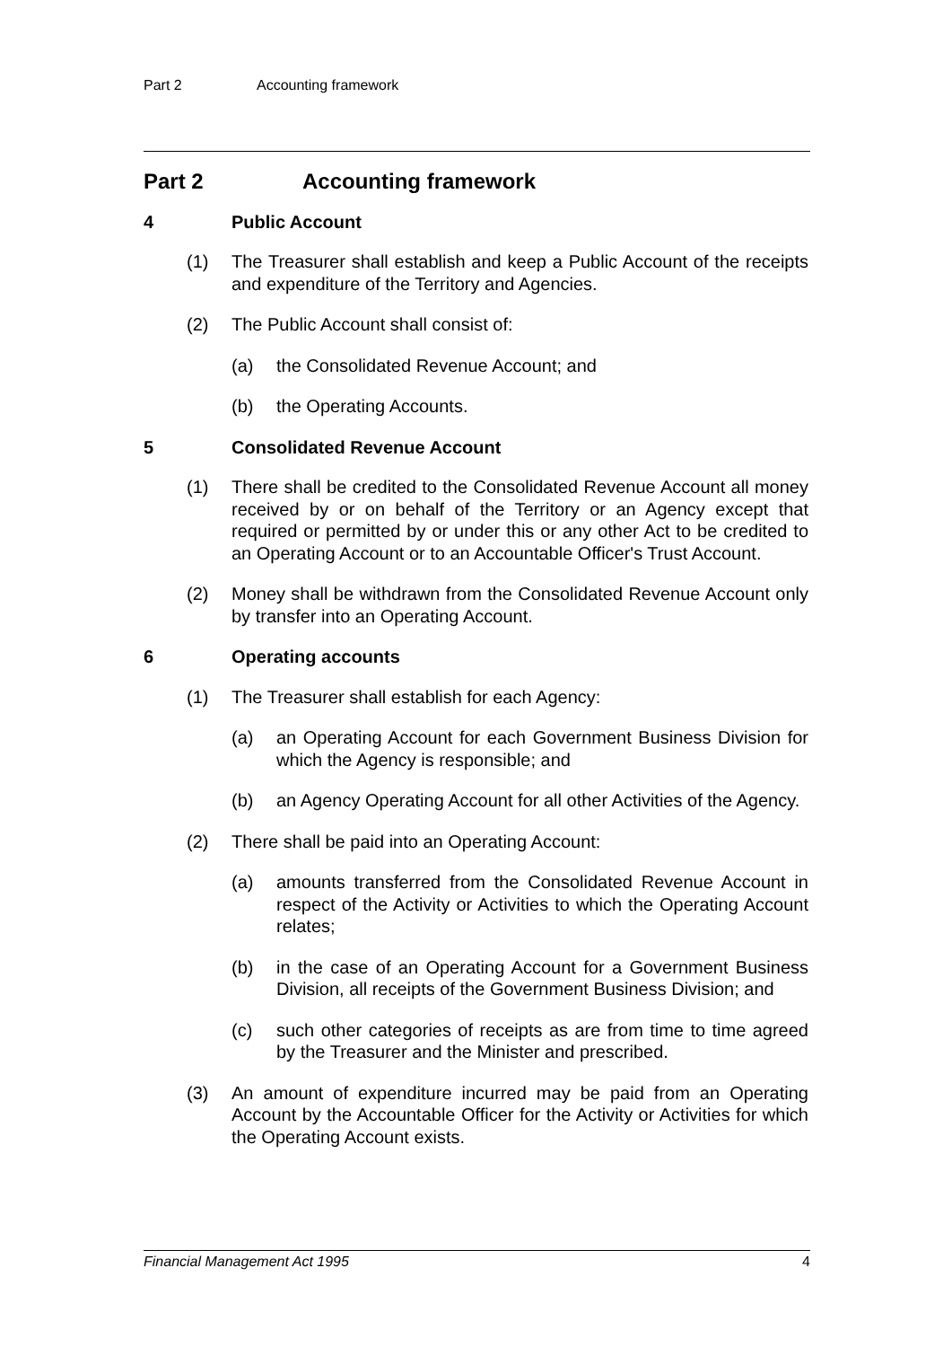Part 2 Accounting framework
Part 2 Accounting framework
4 Public Account
(1) The Treasurer shall establish and keep a Public Account of the receipts and expenditure of the Territory and Agencies.
(2) The Public Account shall consist of:
(a) the Consolidated Revenue Account; and
(b) the Operating Accounts.
5 Consolidated Revenue Account
(1) There shall be credited to the Consolidated Revenue Account all money received by or on behalf of the Territory or an Agency except that required or permitted by or under this or any other Act to be credited to an Operating Account or to an Accountable Officer's Trust Account.
(2) Money shall be withdrawn from the Consolidated Revenue Account only by transfer into an Operating Account.
6 Operating accounts
(1) The Treasurer shall establish for each Agency:
(a) an Operating Account for each Government Business Division for which the Agency is responsible; and
(b) an Agency Operating Account for all other Activities of the Agency.
(2) There shall be paid into an Operating Account:
(a) amounts transferred from the Consolidated Revenue Account in respect of the Activity or Activities to which the Operating Account relates;
(b) in the case of an Operating Account for a Government Business Division, all receipts of the Government Business Division; and
(c) such other categories of receipts as are from time to time agreed by the Treasurer and the Minister and prescribed.
(3) An amount of expenditure incurred may be paid from an Operating Account by the Accountable Officer for the Activity or Activities for which the Operating Account exists.
Financial Management Act 1995 4